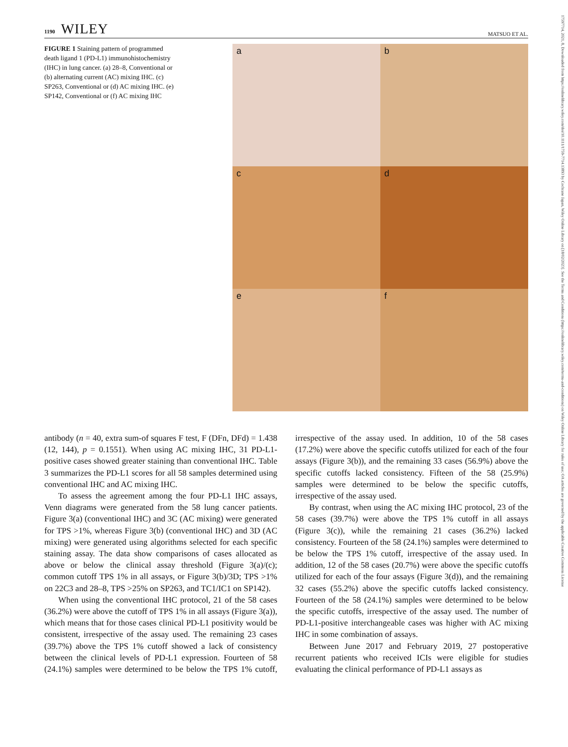1190 WILEY
MATSUO ET AL.
17597714, 2021, 8, Downloaded from https://onlinelibrary.wiley.com/doi/10.1111/1759-7714.13893 by Cochrane Japan, Wiley Online Library on [18/02/2023]. See the Terms and Conditions (https://onlinelibrary.wiley.com/terms-and-conditions) on Wiley Online Library for rules of use; OA articles are governed by the applicable Creative Commons License
FIGURE 1 Staining pattern of programmed death ligand 1 (PD-L1) immunohistochemistry (IHC) in lung cancer. (a) 28–8, Conventional or (b) alternating current (AC) mixing IHC. (c) SP263, Conventional or (d) AC mixing IHC. (e) SP142, Conventional or (f) AC mixing IHC
a
b
c
d
e
f
antibody (n = 40, extra sum-of squares F test, F (DFn, DFd) = 1.438 (12, 144), p = 0.1551). When using AC mixing IHC, 31 PD-L1-positive cases showed greater staining than conventional IHC. Table 3 summarizes the PD-L1 scores for all 58 samples determined using conventional IHC and AC mixing IHC.
To assess the agreement among the four PD-L1 IHC assays, Venn diagrams were generated from the 58 lung cancer patients. Figure 3(a) (conventional IHC) and 3C (AC mixing) were generated for TPS >1%, whereas Figure 3(b) (conventional IHC) and 3D (AC mixing) were generated using algorithms selected for each specific staining assay. The data show comparisons of cases allocated as above or below the clinical assay threshold (Figure 3(a)/(c); common cutoff TPS 1% in all assays, or Figure 3(b)/3D; TPS >1% on 22C3 and 28–8, TPS >25% on SP263, and TC1/IC1 on SP142).
When using the conventional IHC protocol, 21 of the 58 cases (36.2%) were above the cutoff of TPS 1% in all assays (Figure 3(a)), which means that for those cases clinical PD-L1 positivity would be consistent, irrespective of the assay used. The remaining 23 cases (39.7%) above the TPS 1% cutoff showed a lack of consistency between the clinical levels of PD-L1 expression. Fourteen of 58 (24.1%) samples were determined to be below the TPS 1% cutoff, irrespective of the assay used. In addition, 10 of the 58 cases (17.2%) were above the specific cutoffs utilized for each of the four assays (Figure 3(b)), and the remaining 33 cases (56.9%) above the specific cutoffs lacked consistency. Fifteen of the 58 (25.9%) samples were determined to be below the specific cutoffs, irrespective of the assay used.
By contrast, when using the AC mixing IHC protocol, 23 of the 58 cases (39.7%) were above the TPS 1% cutoff in all assays (Figure 3(c)), while the remaining 21 cases (36.2%) lacked consistency. Fourteen of the 58 (24.1%) samples were determined to be below the TPS 1% cutoff, irrespective of the assay used. In addition, 12 of the 58 cases (20.7%) were above the specific cutoffs utilized for each of the four assays (Figure 3(d)), and the remaining 32 cases (55.2%) above the specific cutoffs lacked consistency. Fourteen of the 58 (24.1%) samples were determined to be below the specific cutoffs, irrespective of the assay used. The number of PD-L1-positive interchangeable cases was higher with AC mixing IHC in some combination of assays.
Between June 2017 and February 2019, 27 postoperative recurrent patients who received ICIs were eligible for studies evaluating the clinical performance of PD-L1 assays as